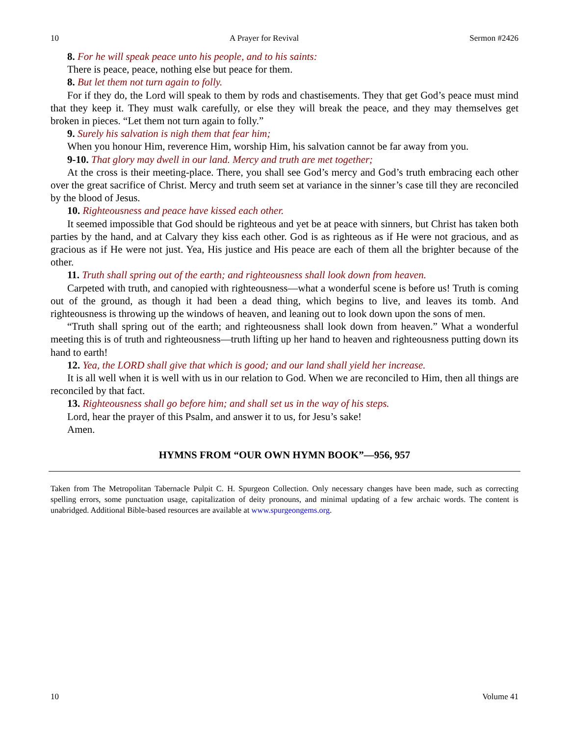10 A Prayer for Revival Sermon #2426
8. For he will speak peace unto his people, and to his saints:
There is peace, peace, nothing else but peace for them.
8. But let them not turn again to folly.
For if they do, the Lord will speak to them by rods and chastisements. They that get God’s peace must mind that they keep it. They must walk carefully, or else they will break the peace, and they may themselves get broken in pieces. “Let them not turn again to folly.”
9. Surely his salvation is nigh them that fear him;
When you honour Him, reverence Him, worship Him, his salvation cannot be far away from you.
9-10. That glory may dwell in our land. Mercy and truth are met together;
At the cross is their meeting-place. There, you shall see God’s mercy and God’s truth embracing each other over the great sacrifice of Christ. Mercy and truth seem set at variance in the sinner’s case till they are reconciled by the blood of Jesus.
10. Righteousness and peace have kissed each other.
It seemed impossible that God should be righteous and yet be at peace with sinners, but Christ has taken both parties by the hand, and at Calvary they kiss each other. God is as righteous as if He were not gracious, and as gracious as if He were not just. Yea, His justice and His peace are each of them all the brighter because of the other.
11. Truth shall spring out of the earth; and righteousness shall look down from heaven.
Carpeted with truth, and canopied with righteousness—what a wonderful scene is before us! Truth is coming out of the ground, as though it had been a dead thing, which begins to live, and leaves its tomb. And righteousness is throwing up the windows of heaven, and leaning out to look down upon the sons of men.
“Truth shall spring out of the earth; and righteousness shall look down from heaven.” What a wonderful meeting this is of truth and righteousness—truth lifting up her hand to heaven and righteousness putting down its hand to earth!
12. Yea, the LORD shall give that which is good; and our land shall yield her increase.
It is all well when it is well with us in our relation to God. When we are reconciled to Him, then all things are reconciled by that fact.
13. Righteousness shall go before him; and shall set us in the way of his steps.
Lord, hear the prayer of this Psalm, and answer it to us, for Jesu’s sake!
Amen.
HYMNS FROM “OUR OWN HYMN BOOK”—956, 957
Taken from The Metropolitan Tabernacle Pulpit C. H. Spurgeon Collection. Only necessary changes have been made, such as correcting spelling errors, some punctuation usage, capitalization of deity pronouns, and minimal updating of a few archaic words. The content is unabridged. Additional Bible-based resources are available at www.spurgeongems.org.
10 Volume 41